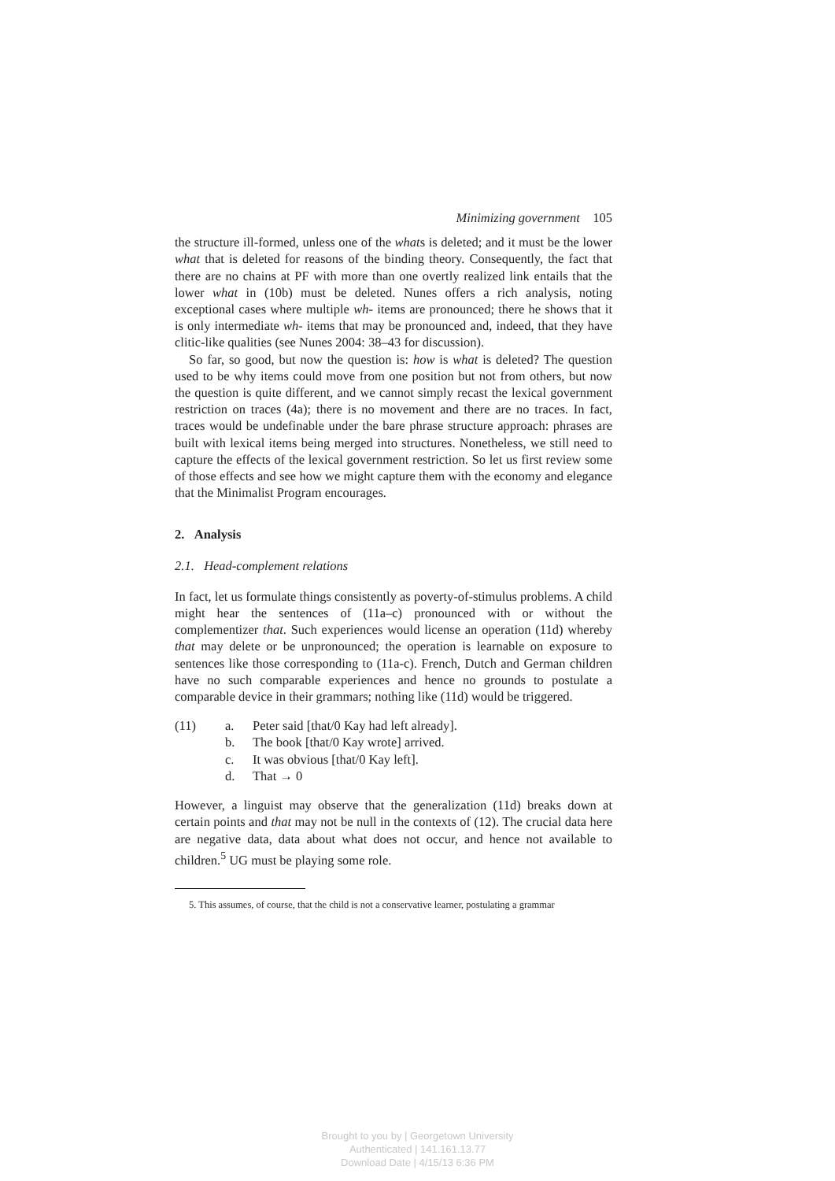Minimizing government 105
the structure ill-formed, unless one of the whats is deleted; and it must be the lower what that is deleted for reasons of the binding theory. Consequently, the fact that there are no chains at PF with more than one overtly realized link entails that the lower what in (10b) must be deleted. Nunes offers a rich analysis, noting exceptional cases where multiple wh- items are pronounced; there he shows that it is only intermediate wh- items that may be pronounced and, indeed, that they have clitic-like qualities (see Nunes 2004: 38–43 for discussion).
So far, so good, but now the question is: how is what is deleted? The question used to be why items could move from one position but not from others, but now the question is quite different, and we cannot simply recast the lexical government restriction on traces (4a); there is no movement and there are no traces. In fact, traces would be undefinable under the bare phrase structure approach: phrases are built with lexical items being merged into structures. Nonetheless, we still need to capture the effects of the lexical government restriction. So let us first review some of those effects and see how we might capture them with the economy and elegance that the Minimalist Program encourages.
2. Analysis
2.1. Head-complement relations
In fact, let us formulate things consistently as poverty-of-stimulus problems. A child might hear the sentences of (11a–c) pronounced with or without the complementizer that. Such experiences would license an operation (11d) whereby that may delete or be unpronounced; the operation is learnable on exposure to sentences like those corresponding to (11a-c). French, Dutch and German children have no such comparable experiences and hence no grounds to postulate a comparable device in their grammars; nothing like (11d) would be triggered.
| (11) | a. | Peter said [that/0 Kay had left already]. |
| | b. | The book [that/0 Kay wrote] arrived. |
| | c. | It was obvious [that/0 Kay left]. |
| | d. | That → 0 |
However, a linguist may observe that the generalization (11d) breaks down at certain points and that may not be null in the contexts of (12). The crucial data here are negative data, data about what does not occur, and hence not available to children.<sup>5</sup> UG must be playing some role.
5. This assumes, of course, that the child is not a conservative learner, postulating a grammar
Brought to you by | Georgetown University
Authenticated | 141.161.13.77
Download Date | 4/15/13 6:36 PM